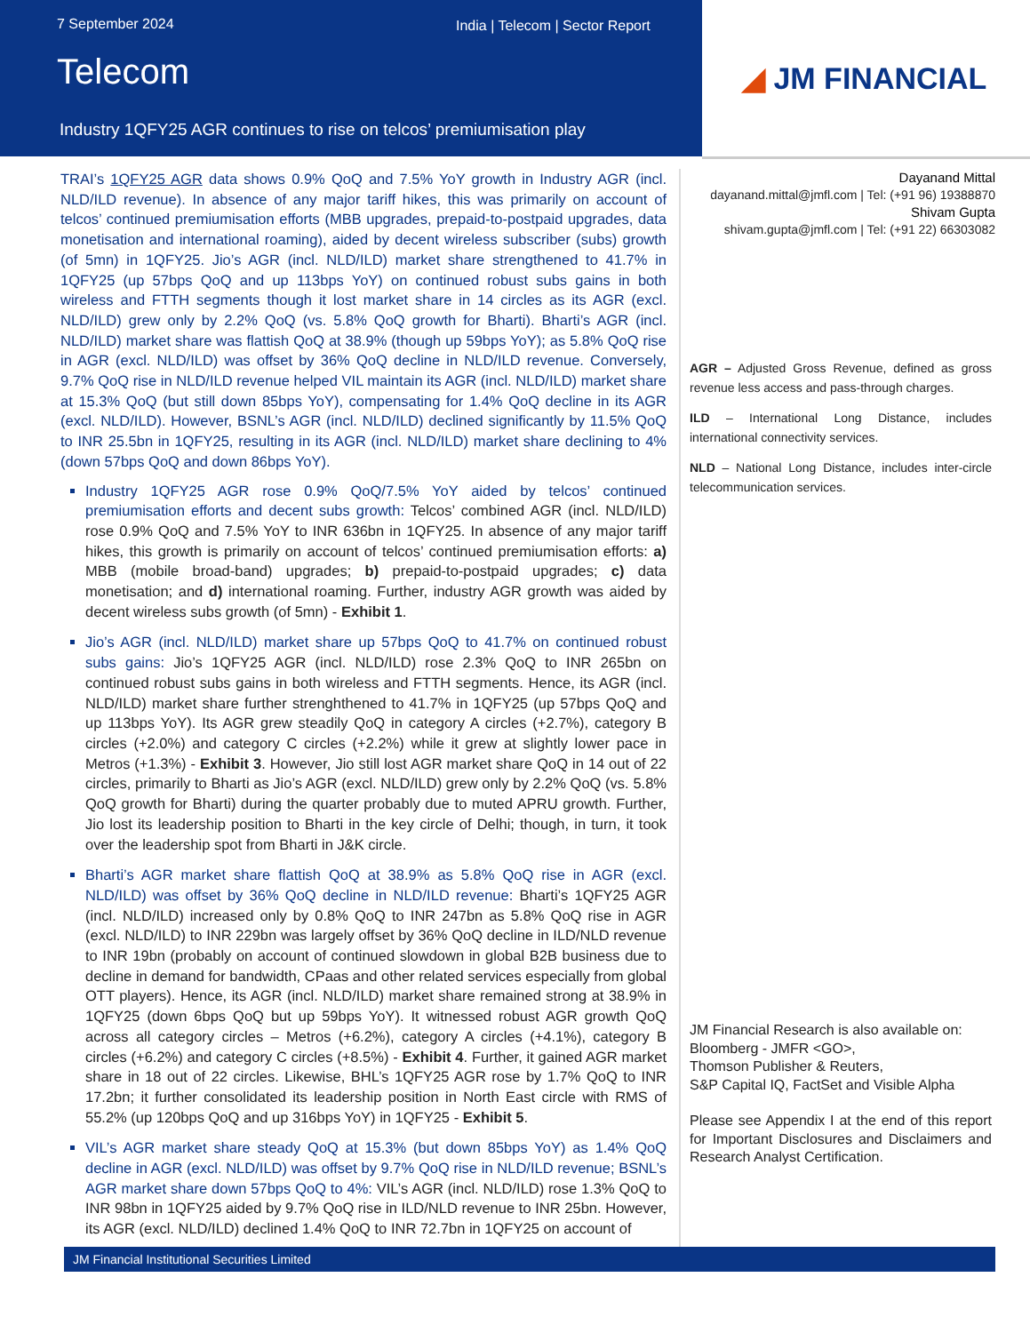7 September 2024
India | Telecom | Sector Report
Telecom
Industry 1QFY25 AGR continues to rise on telcos’ premiumisation play
◢ JM FINANCIAL
TRAI’s 1QFY25 AGR data shows 0.9% QoQ and 7.5% YoY growth in Industry AGR (incl. NLD/ILD revenue). In absence of any major tariff hikes, this was primarily on account of telcos’ continued premiumisation efforts (MBB upgrades, prepaid-to-postpaid upgrades, data monetisation and international roaming), aided by decent wireless subscriber (subs) growth (of 5mn) in 1QFY25. Jio’s AGR (incl. NLD/ILD) market share strengthened to 41.7% in 1QFY25 (up 57bps QoQ and up 113bps YoY) on continued robust subs gains in both wireless and FTTH segments though it lost market share in 14 circles as its AGR (excl. NLD/ILD) grew only by 2.2% QoQ (vs. 5.8% QoQ growth for Bharti). Bharti’s AGR (incl. NLD/ILD) market share was flattish QoQ at 38.9% (though up 59bps YoY); as 5.8% QoQ rise in AGR (excl. NLD/ILD) was offset by 36% QoQ decline in NLD/ILD revenue. Conversely, 9.7% QoQ rise in NLD/ILD revenue helped VIL maintain its AGR (incl. NLD/ILD) market share at 15.3% QoQ (but still down 85bps YoY), compensating for 1.4% QoQ decline in its AGR (excl. NLD/ILD). However, BSNL’s AGR (incl. NLD/ILD) declined significantly by 11.5% QoQ to INR 25.5bn in 1QFY25, resulting in its AGR (incl. NLD/ILD) market share declining to 4% (down 57bps QoQ and down 86bps YoY).
Industry 1QFY25 AGR rose 0.9% QoQ/7.5% YoY aided by telcos’ continued premiumisation efforts and decent subs growth: Telcos’ combined AGR (incl. NLD/ILD) rose 0.9% QoQ and 7.5% YoY to INR 636bn in 1QFY25. In absence of any major tariff hikes, this growth is primarily on account of telcos’ continued premiumisation efforts: a) MBB (mobile broad-band) upgrades; b) prepaid-to-postpaid upgrades; c) data monetisation; and d) international roaming. Further, industry AGR growth was aided by decent wireless subs growth (of 5mn) - Exhibit 1.
Jio’s AGR (incl. NLD/ILD) market share up 57bps QoQ to 41.7% on continued robust subs gains: Jio’s 1QFY25 AGR (incl. NLD/ILD) rose 2.3% QoQ to INR 265bn on continued robust subs gains in both wireless and FTTH segments. Hence, its AGR (incl. NLD/ILD) market share further strenghthened to 41.7% in 1QFY25 (up 57bps QoQ and up 113bps YoY). Its AGR grew steadily QoQ in category A circles (+2.7%), category B circles (+2.0%) and category C circles (+2.2%) while it grew at slightly lower pace in Metros (+1.3%) - Exhibit 3. However, Jio still lost AGR market share QoQ in 14 out of 22 circles, primarily to Bharti as Jio’s AGR (excl. NLD/ILD) grew only by 2.2% QoQ (vs. 5.8% QoQ growth for Bharti) during the quarter probably due to muted APRU growth. Further, Jio lost its leadership position to Bharti in the key circle of Delhi; though, in turn, it took over the leadership spot from Bharti in J&K circle.
Bharti’s AGR market share flattish QoQ at 38.9% as 5.8% QoQ rise in AGR (excl. NLD/ILD) was offset by 36% QoQ decline in NLD/ILD revenue: Bharti’s 1QFY25 AGR (incl. NLD/ILD) increased only by 0.8% QoQ to INR 247bn as 5.8% QoQ rise in AGR (excl. NLD/ILD) to INR 229bn was largely offset by 36% QoQ decline in ILD/NLD revenue to INR 19bn (probably on account of continued slowdown in global B2B business due to decline in demand for bandwidth, CPaas and other related services especially from global OTT players). Hence, its AGR (incl. NLD/ILD) market share remained strong at 38.9% in 1QFY25 (down 6bps QoQ but up 59bps YoY). It witnessed robust AGR growth QoQ across all category circles – Metros (+6.2%), category A circles (+4.1%), category B circles (+6.2%) and category C circles (+8.5%) - Exhibit 4. Further, it gained AGR market share in 18 out of 22 circles. Likewise, BHL’s 1QFY25 AGR rose by 1.7% QoQ to INR 17.2bn; it further consolidated its leadership position in North East circle with RMS of 55.2% (up 120bps QoQ and up 316bps YoY) in 1QFY25 - Exhibit 5.
VIL’s AGR market share steady QoQ at 15.3% (but down 85bps YoY) as 1.4% QoQ decline in AGR (excl. NLD/ILD) was offset by 9.7% QoQ rise in NLD/ILD revenue; BSNL’s AGR market share down 57bps QoQ to 4%: VIL’s AGR (incl. NLD/ILD) rose 1.3% QoQ to INR 98bn in 1QFY25 aided by 9.7% QoQ rise in ILD/NLD revenue to INR 25bn. However, its AGR (excl. NLD/ILD) declined 1.4% QoQ to INR 72.7bn in 1QFY25 on account of
Dayanand Mittal
dayanand.mittal@jmfl.com | Tel: (+91 96) 19388870
Shivam Gupta
shivam.gupta@jmfl.com | Tel: (+91 22) 66303082
AGR – Adjusted Gross Revenue, defined as gross revenue less access and pass-through charges.
ILD – International Long Distance, includes international connectivity services.
NLD – National Long Distance, includes inter-circle telecommunication services.
JM Financial Research is also available on:
Bloomberg - JMFR <GO>,
Thomson Publisher & Reuters,
S&P Capital IQ, FactSet and Visible Alpha
Please see Appendix I at the end of this report for Important Disclosures and Disclaimers and Research Analyst Certification.
JM Financial Institutional Securities Limited